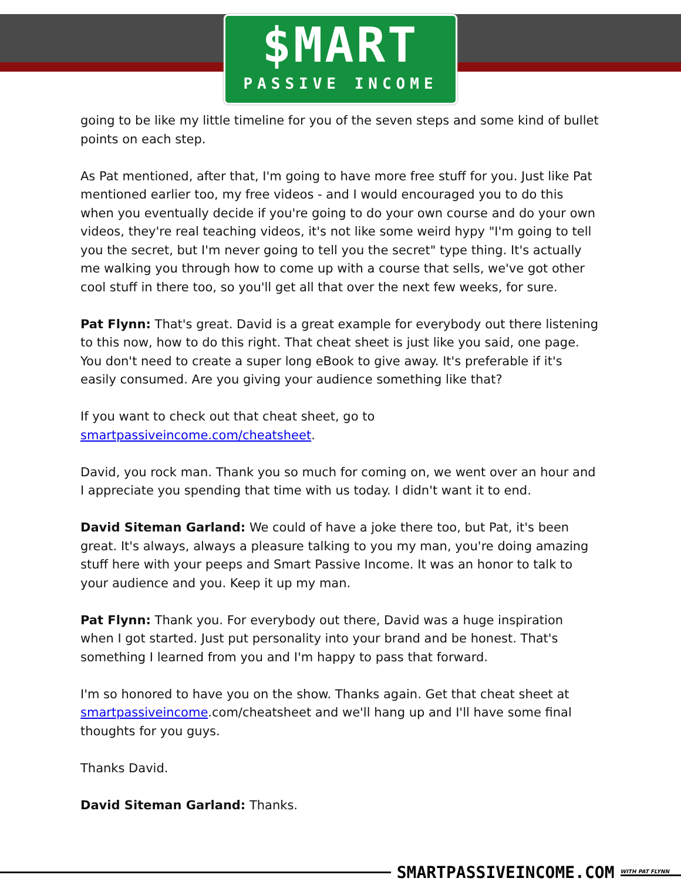$MART
PASSIVE INCOME
going to be like my little timeline for you of the seven steps and some kind of bullet points on each step.
As Pat mentioned, after that, I'm going to have more free stuff for you. Just like Pat mentioned earlier too, my free videos - and I would encouraged you to do this when you eventually decide if you're going to do your own course and do your own videos, they're real teaching videos, it's not like some weird hypy "I'm going to tell you the secret, but I'm never going to tell you the secret" type thing. It's actually me walking you through how to come up with a course that sells, we've got other cool stuff in there too, so you'll get all that over the next few weeks, for sure.
Pat Flynn: That's great. David is a great example for everybody out there listening to this now, how to do this right. That cheat sheet is just like you said, one page. You don't need to create a super long eBook to give away. It's preferable if it's easily consumed. Are you giving your audience something like that?
If you want to check out that cheat sheet, go to smartpassiveincome.com/cheatsheet.
David, you rock man. Thank you so much for coming on, we went over an hour and I appreciate you spending that time with us today. I didn't want it to end.
David Siteman Garland: We could of have a joke there too, but Pat, it's been great. It's always, always a pleasure talking to you my man, you're doing amazing stuff here with your peeps and Smart Passive Income. It was an honor to talk to your audience and you. Keep it up my man.
Pat Flynn: Thank you. For everybody out there, David was a huge inspiration when I got started. Just put personality into your brand and be honest. That's something I learned from you and I'm happy to pass that forward.
I'm so honored to have you on the show. Thanks again. Get that cheat sheet at smartpassiveincome.com/cheatsheet and we'll hang up and I'll have some final thoughts for you guys.
Thanks David.
David Siteman Garland: Thanks.
SMARTPASSIVEINCOME.COM
WITH PAT FLYNN